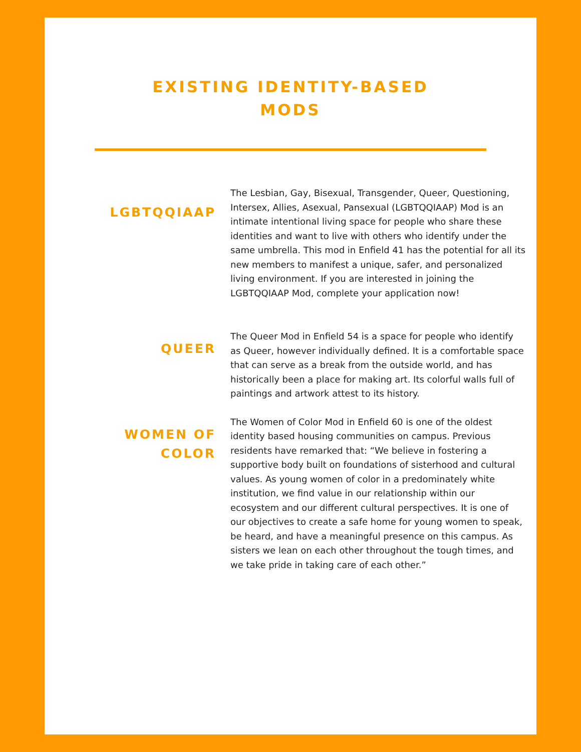EXISTING IDENTITY-BASED
MODS
LGBTQQIAAP
The Lesbian, Gay, Bisexual, Transgender, Queer, Questioning, Intersex, Allies, Asexual, Pansexual (LGBTQQIAAP) Mod is an intimate intentional living space for people who share these identities and want to live with others who identify under the same umbrella. This mod in Enfield 41 has the potential for all its new members to manifest a unique, safer, and personalized living environment. If you are interested in joining the LGBTQQIAAP Mod, complete your application now!
QUEER
The Queer Mod in Enfield 54 is a space for people who identify as Queer, however individually defined. It is a comfortable space that can serve as a break from the outside world, and has historically been a place for making art. Its colorful walls full of paintings and artwork attest to its history.
WOMEN OF
COLOR
The Women of Color Mod in Enfield 60 is one of the oldest identity based housing communities on campus. Previous residents have remarked that: “We believe in fostering a supportive body built on foundations of sisterhood and cultural values. As young women of color in a predominately white institution, we find value in our relationship within our ecosystem and our different cultural perspectives. It is one of our objectives to create a safe home for young women to speak, be heard, and have a meaningful presence on this campus. As sisters we lean on each other throughout the tough times, and we take pride in taking care of each other.”